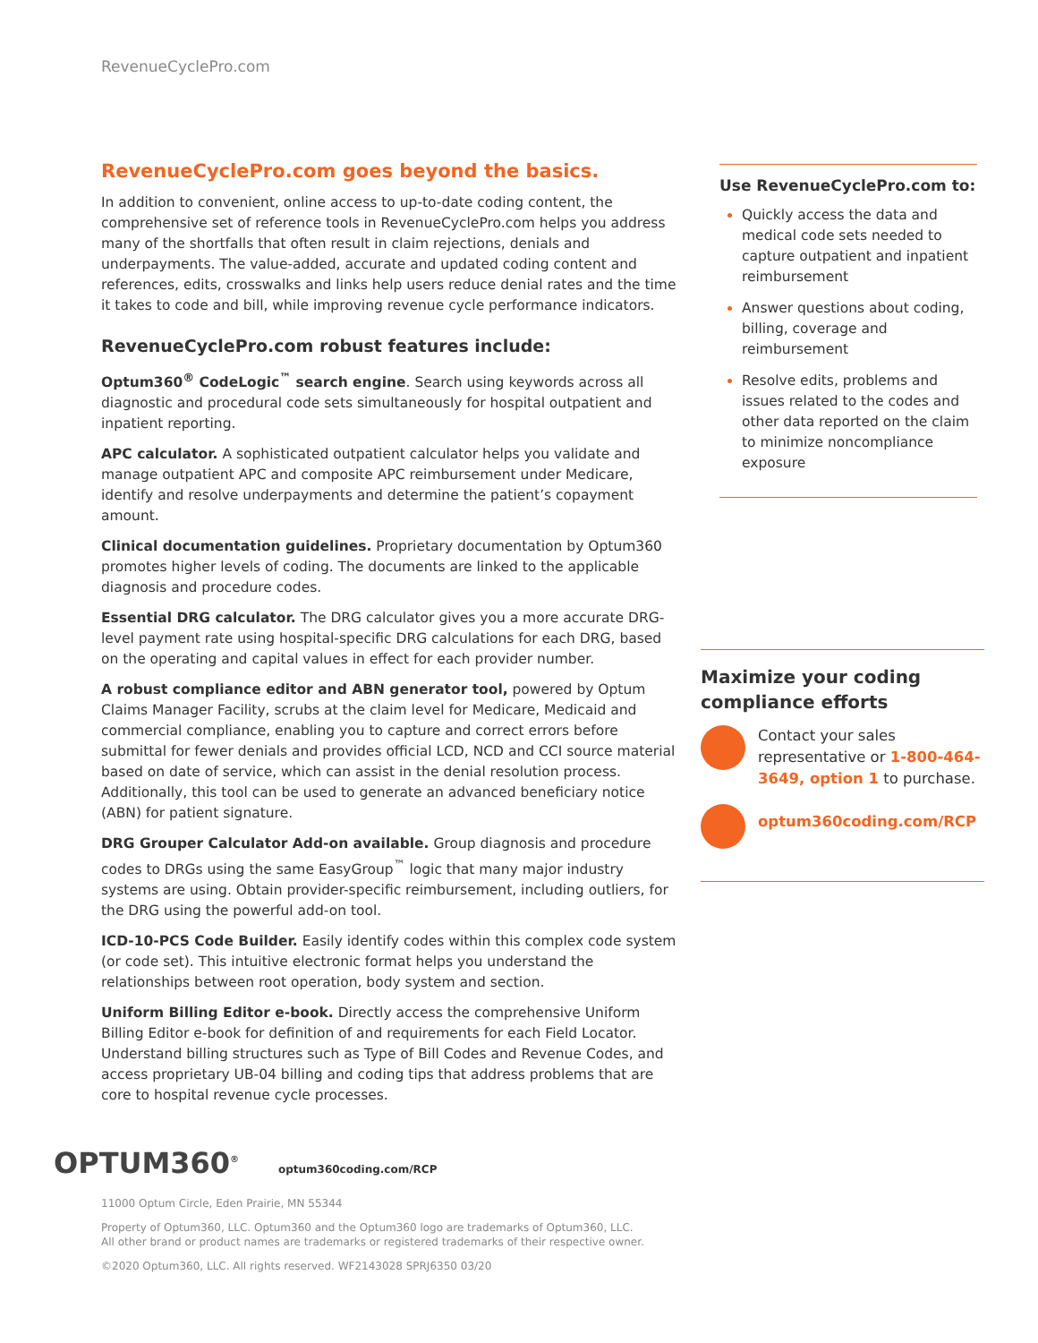RevenueCyclePro.com
RevenueCyclePro.com goes beyond the basics.
In addition to convenient, online access to up-to-date coding content, the comprehensive set of reference tools in RevenueCyclePro.com helps you address many of the shortfalls that often result in claim rejections, denials and underpayments. The value-added, accurate and updated coding content and references, edits, crosswalks and links help users reduce denial rates and the time it takes to code and bill, while improving revenue cycle performance indicators.
RevenueCyclePro.com robust features include:
Optum360<sup>®</sup> CodeLogic<sup>™</sup> search engine. Search using keywords across all diagnostic and procedural code sets simultaneously for hospital outpatient and inpatient reporting.
APC calculator. A sophisticated outpatient calculator helps you validate and manage outpatient APC and composite APC reimbursement under Medicare, identify and resolve underpayments and determine the patient’s copayment amount.
Clinical documentation guidelines. Proprietary documentation by Optum360 promotes higher levels of coding. The documents are linked to the applicable diagnosis and procedure codes.
Essential DRG calculator. The DRG calculator gives you a more accurate DRG-level payment rate using hospital-specific DRG calculations for each DRG, based on the operating and capital values in effect for each provider number.
A robust compliance editor and ABN generator tool, powered by Optum Claims Manager Facility, scrubs at the claim level for Medicare, Medicaid and commercial compliance, enabling you to capture and correct errors before submittal for fewer denials and provides official LCD, NCD and CCI source material based on date of service, which can assist in the denial resolution process. Additionally, this tool can be used to generate an advanced beneficiary notice (ABN) for patient signature.
DRG Grouper Calculator Add-on available. Group diagnosis and procedure codes to DRGs using the same EasyGroup<sup>™</sup> logic that many major industry systems are using. Obtain provider-specific reimbursement, including outliers, for the DRG using the powerful add-on tool.
ICD-10-PCS Code Builder. Easily identify codes within this complex code system (or code set). This intuitive electronic format helps you understand the relationships between root operation, body system and section.
Uniform Billing Editor e-book. Directly access the comprehensive Uniform Billing Editor e-book for definition of and requirements for each Field Locator. Understand billing structures such as Type of Bill Codes and Revenue Codes, and access proprietary UB-04 billing and coding tips that address problems that are core to hospital revenue cycle processes.
Use RevenueCyclePro.com to:
Quickly access the data and medical code sets needed to capture outpatient and inpatient reimbursement
Answer questions about coding, billing, coverage and reimbursement
Resolve edits, problems and issues related to the codes and other data reported on the claim to minimize noncompliance exposure
Maximize your coding compliance efforts
Contact your sales representative or 1-800-464-3649, option 1 to purchase.
optum360coding.com/RCP
OPTUM360<sup>®</sup> optum360coding.com/RCP
11000 Optum Circle, Eden Prairie, MN 55344
Property of Optum360, LLC. Optum360 and the Optum360 logo are trademarks of Optum360, LLC.
All other brand or product names are trademarks or registered trademarks of their respective owner.
©2020 Optum360, LLC. All rights reserved. WF2143028 SPRJ6350 03/20